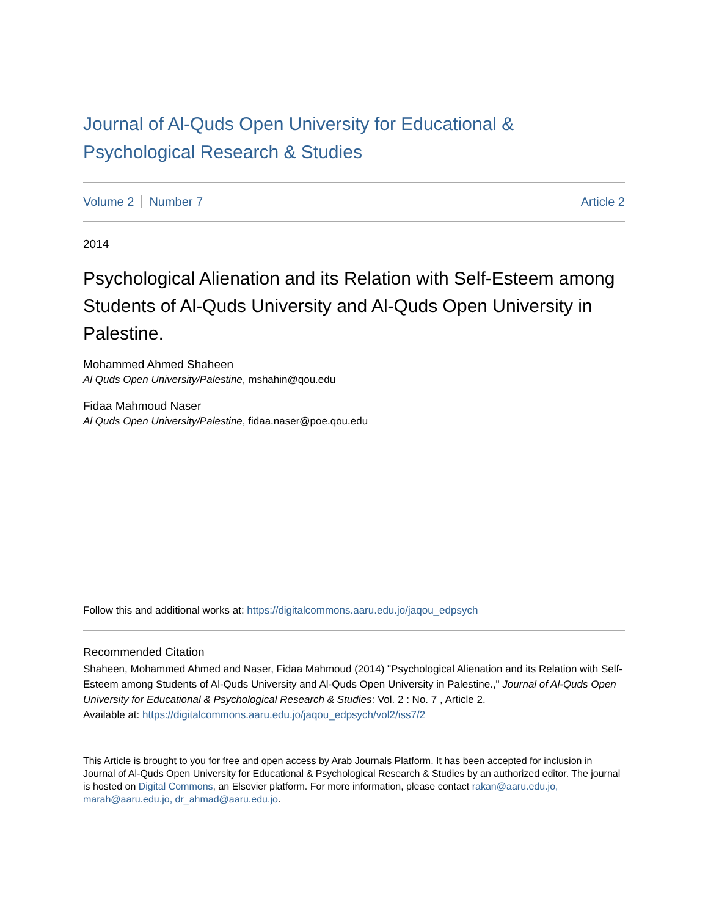Journal of Al-Quds Open University for Educational & Psychological Research & Studies
Volume 2 Number 7 Article 2
2014
Psychological Alienation and its Relation with Self-Esteem among Students of Al-Quds University and Al-Quds Open University in Palestine.
Mohammed Ahmed Shaheen
Al Quds Open University/Palestine, mshahin@qou.edu
Fidaa Mahmoud Naser
Al Quds Open University/Palestine, fidaa.naser@poe.qou.edu
Follow this and additional works at: https://digitalcommons.aaru.edu.jo/jaqou_edpsych
Recommended Citation
Shaheen, Mohammed Ahmed and Naser, Fidaa Mahmoud (2014) "Psychological Alienation and its Relation with Self-Esteem among Students of Al-Quds University and Al-Quds Open University in Palestine.," Journal of Al-Quds Open University for Educational & Psychological Research & Studies: Vol. 2 : No. 7 , Article 2.
Available at: https://digitalcommons.aaru.edu.jo/jaqou_edpsych/vol2/iss7/2
This Article is brought to you for free and open access by Arab Journals Platform. It has been accepted for inclusion in Journal of Al-Quds Open University for Educational & Psychological Research & Studies by an authorized editor. The journal is hosted on Digital Commons, an Elsevier platform. For more information, please contact rakan@aaru.edu.jo, marah@aaru.edu.jo, dr_ahmad@aaru.edu.jo.